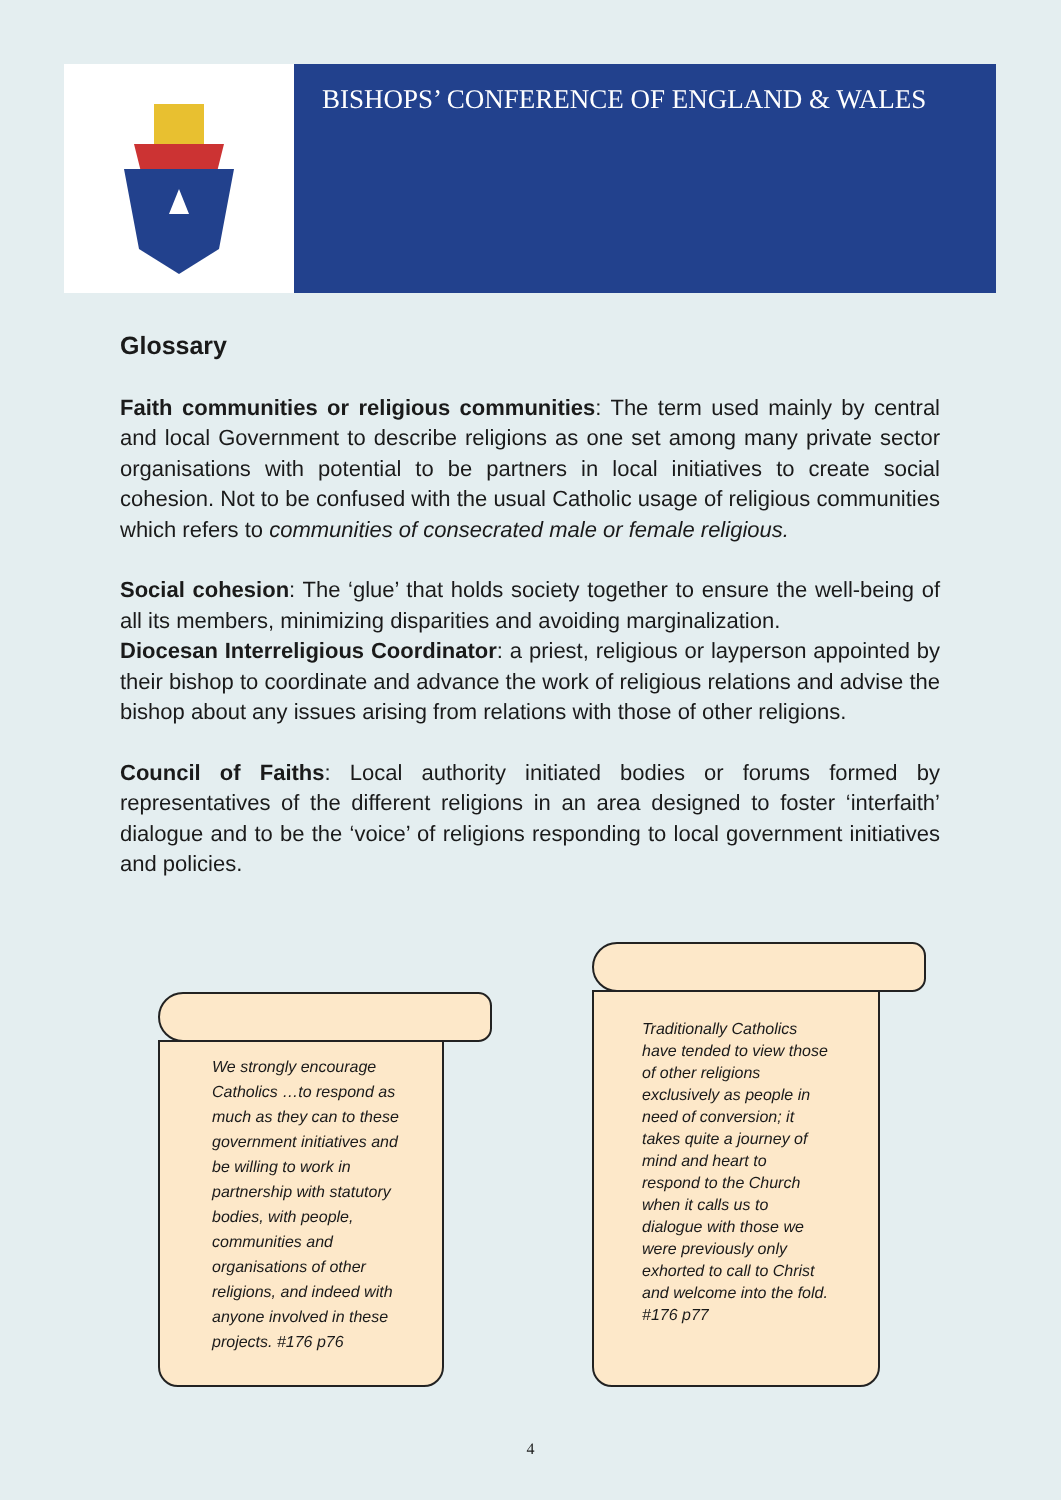BISHOPS’ CONFERENCE OF ENGLAND & WALES
Glossary
Faith communities or religious communities: The term used mainly by central and local Government to describe religions as one set among many private sector organisations with potential to be partners in local initiatives to create social cohesion. Not to be confused with the usual Catholic usage of religious communities which refers to communities of consecrated male or female religious.
Social cohesion: The ‘glue’ that holds society together to ensure the well-being of all its members, minimizing disparities and avoiding marginalization.
Diocesan Interreligious Coordinator: a priest, religious or layperson appointed by their bishop to coordinate and advance the work of religious relations and advise the bishop about any issues arising from relations with those of other religions.
Council of Faiths: Local authority initiated bodies or forums formed by representatives of the different religions in an area designed to foster ‘interfaith’ dialogue and to be the ‘voice’ of religions responding to local government initiatives and policies.
We strongly encourage Catholics …to respond as much as they can to these government initiatives and be willing to work in partnership with statutory bodies, with people, communities and organisations of other religions, and indeed with anyone involved in these projects. #176 p76
Traditionally Catholics have tended to view those of other religions exclusively as people in need of conversion; it takes quite a journey of mind and heart to respond to the Church when it calls us to dialogue with those we were previously only exhorted to call to Christ and welcome into the fold. #176 p77
4